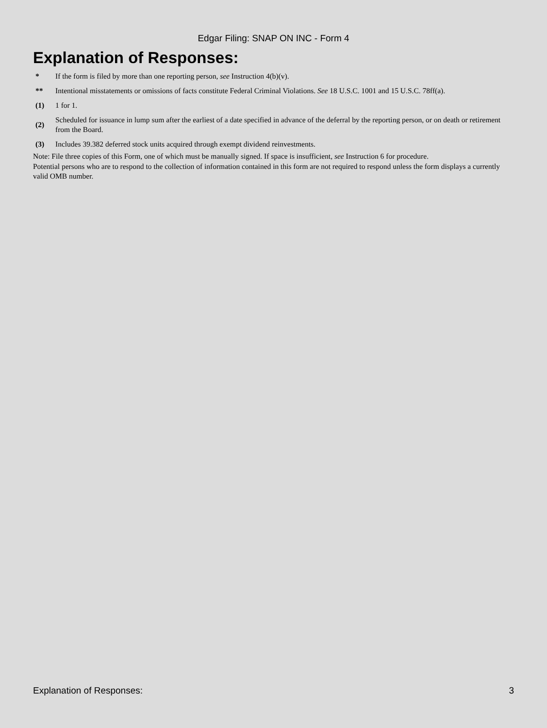Edgar Filing: SNAP ON INC - Form 4
Explanation of Responses:
| * | If the form is filed by more than one reporting person, see Instruction 4(b)(v). |
| ** | Intentional misstatements or omissions of facts constitute Federal Criminal Violations. See 18 U.S.C. 1001 and 15 U.S.C. 78ff(a). |
| (1) | 1 for 1. |
| (2) | Scheduled for issuance in lump sum after the earliest of a date specified in advance of the deferral by the reporting person, or on death or retirement from the Board. |
| (3) | Includes 39.382 deferred stock units acquired through exempt dividend reinvestments. |
Note: File three copies of this Form, one of which must be manually signed. If space is insufficient, see Instruction 6 for procedure.
Potential persons who are to respond to the collection of information contained in this form are not required to respond unless the form displays a currently valid OMB number.
Explanation of Responses: 3